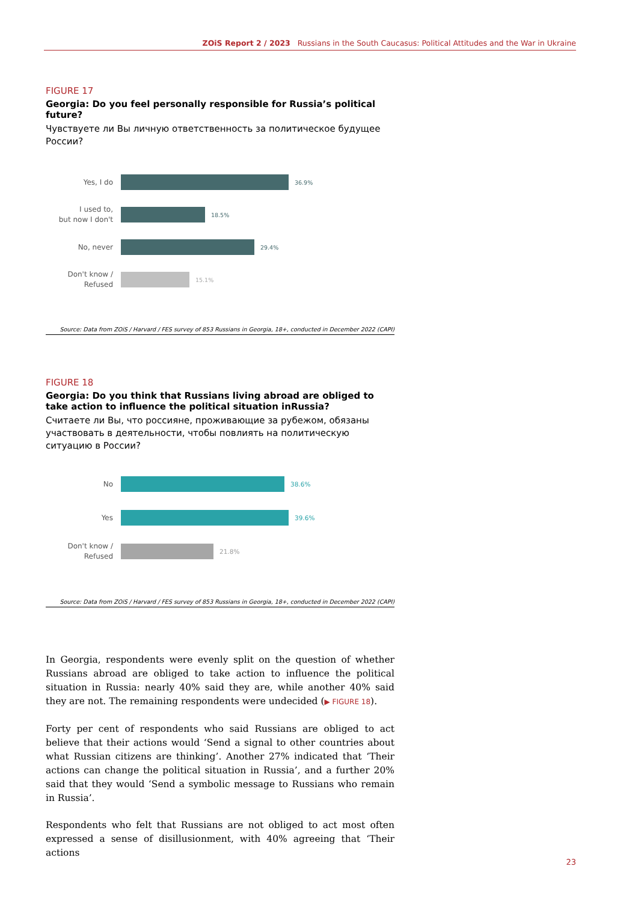ZOiS Report 2 / 2023 Russians in the South Caucasus: Political Attitudes and the War in Ukraine
FIGURE 17
Georgia: Do you feel personally responsible for Russia’s political future?
Чувствуете ли Вы личную ответственность за политическое будущее России?
Yes, I do
36.9%
I used to,
but now I don't
18.5%
No, never
29.4%
Don't know /
Refused
15.1%
Source: Data from ZOiS / Harvard / FES survey of 853 Russians in Georgia, 18+, conducted in December 2022 (CAPI)
FIGURE 18
Georgia: Do you think that Russians living abroad are obliged to take action to influence the political situation inRussia?
Считаете ли Вы, что россияне, проживающие за рубежом, обязаны участвовать в деятельности, чтобы повлиять на политическую ситуацию в России?
No
38.6%
Yes
39.6%
Don't know /
Refused
21.8%
Source: Data from ZOiS / Harvard / FES survey of 853 Russians in Georgia, 18+, conducted in December 2022 (CAPI)
In Georgia, respondents were evenly split on the question of whether Russians abroad are obliged to take action to influence the political situation in Russia: nearly 40% said they are, while another 40% said they are not. The remaining respondents were undecided (▶ FIGURE 18).
Forty per cent of respondents who said Russians are obliged to act believe that their actions would ‘Send a signal to other countries about what Russian citizens are thinking’. Another 27% indicated that ‘Their actions can change the political situation in Russia’, and a further 20% said that they would ‘Send a symbolic message to Russians who remain in Russia’.
Respondents who felt that Russians are not obliged to act most often expressed a sense of disillusionment, with 40% agreeing that ‘Their actions
23